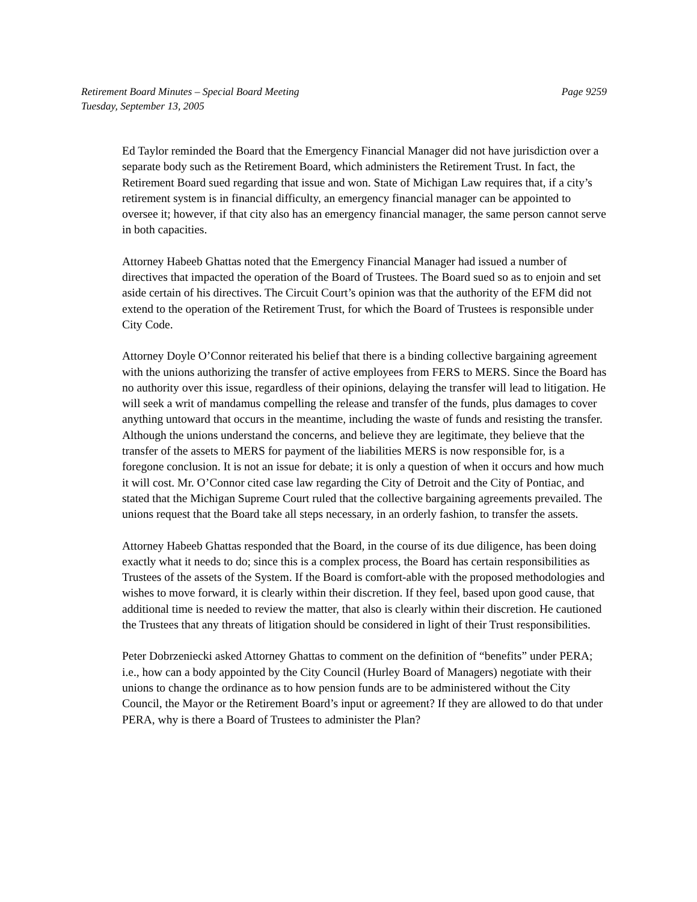Retirement Board Minutes – Special Board Meeting Page 9259
Tuesday, September 13, 2005
Ed Taylor reminded the Board that the Emergency Financial Manager did not have jurisdiction over a separate body such as the Retirement Board, which administers the Retirement Trust. In fact, the Retirement Board sued regarding that issue and won. State of Michigan Law requires that, if a city’s retirement system is in financial difficulty, an emergency financial manager can be appointed to oversee it; however, if that city also has an emergency financial manager, the same person cannot serve in both capacities.
Attorney Habeeb Ghattas noted that the Emergency Financial Manager had issued a number of directives that impacted the operation of the Board of Trustees. The Board sued so as to enjoin and set aside certain of his directives. The Circuit Court’s opinion was that the authority of the EFM did not extend to the operation of the Retirement Trust, for which the Board of Trustees is responsible under City Code.
Attorney Doyle O’Connor reiterated his belief that there is a binding collective bargaining agreement with the unions authorizing the transfer of active employees from FERS to MERS. Since the Board has no authority over this issue, regardless of their opinions, delaying the transfer will lead to litigation. He will seek a writ of mandamus compelling the release and transfer of the funds, plus damages to cover anything untoward that occurs in the meantime, including the waste of funds and resisting the transfer. Although the unions understand the concerns, and believe they are legitimate, they believe that the transfer of the assets to MERS for payment of the liabilities MERS is now responsible for, is a foregone conclusion. It is not an issue for debate; it is only a question of when it occurs and how much it will cost. Mr. O’Connor cited case law regarding the City of Detroit and the City of Pontiac, and stated that the Michigan Supreme Court ruled that the collective bargaining agreements prevailed. The unions request that the Board take all steps necessary, in an orderly fashion, to transfer the assets.
Attorney Habeeb Ghattas responded that the Board, in the course of its due diligence, has been doing exactly what it needs to do; since this is a complex process, the Board has certain responsibilities as Trustees of the assets of the System. If the Board is comfort-able with the proposed methodologies and wishes to move forward, it is clearly within their discretion. If they feel, based upon good cause, that additional time is needed to review the matter, that also is clearly within their discretion. He cautioned the Trustees that any threats of litigation should be considered in light of their Trust responsibilities.
Peter Dobrzeniecki asked Attorney Ghattas to comment on the definition of “benefits” under PERA; i.e., how can a body appointed by the City Council (Hurley Board of Managers) negotiate with their unions to change the ordinance as to how pension funds are to be administered without the City Council, the Mayor or the Retirement Board’s input or agreement? If they are allowed to do that under PERA, why is there a Board of Trustees to administer the Plan?